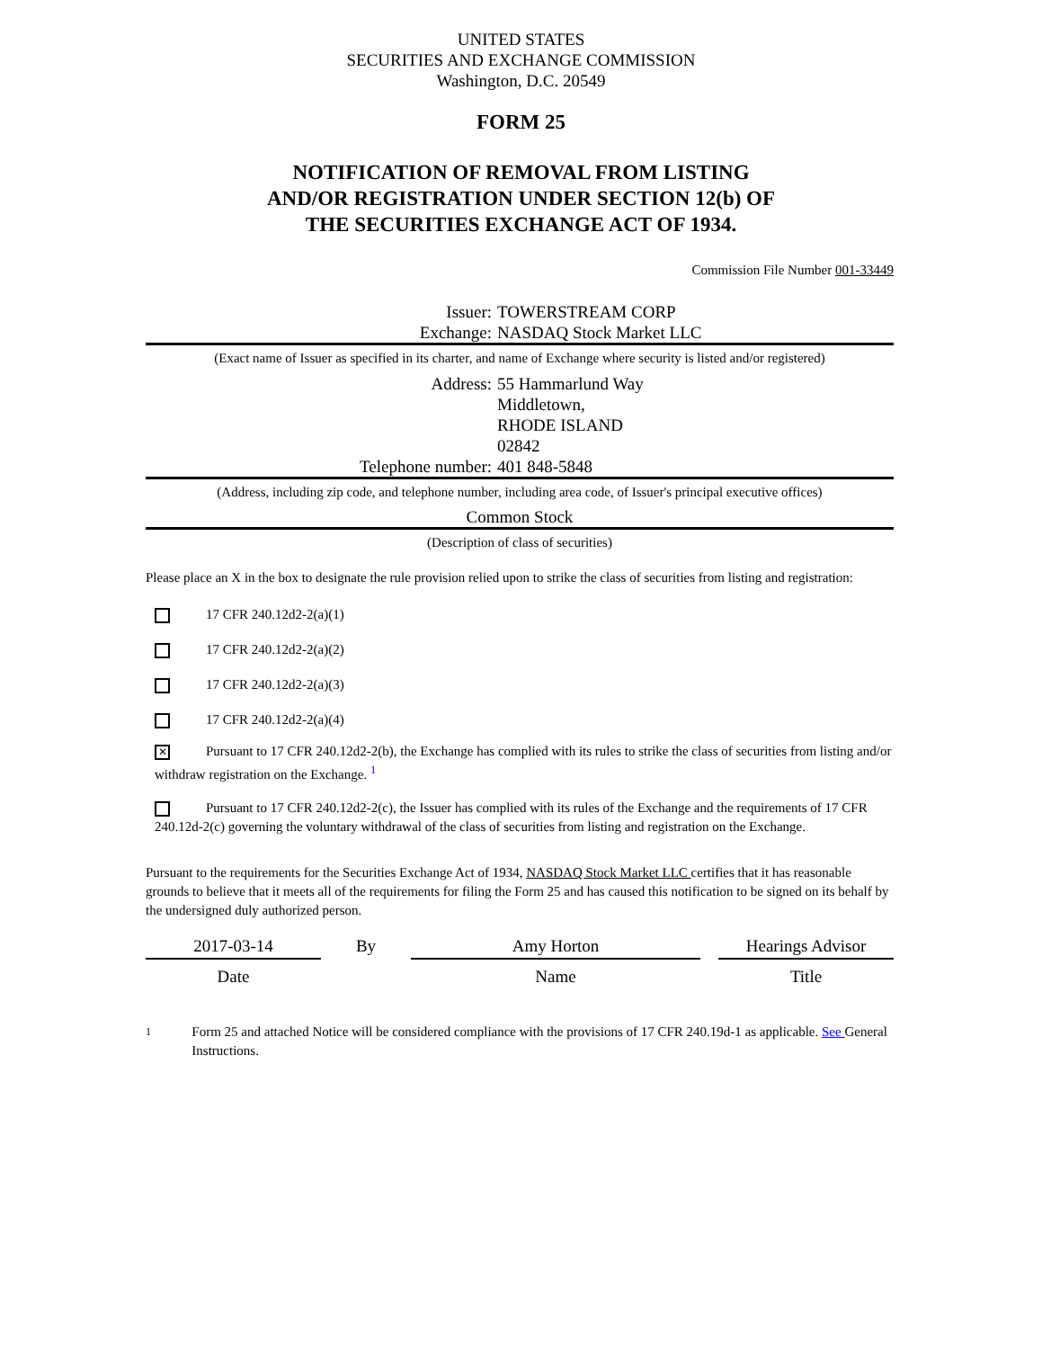UNITED STATES
SECURITIES AND EXCHANGE COMMISSION
Washington, D.C. 20549
FORM 25
NOTIFICATION OF REMOVAL FROM LISTING
AND/OR REGISTRATION UNDER SECTION 12(b) OF
THE SECURITIES EXCHANGE ACT OF 1934.
Commission File Number 001-33449
Issuer: TOWERSTREAM CORP
Exchange: NASDAQ Stock Market LLC
(Exact name of Issuer as specified in its charter, and name of Exchange where security is listed and/or registered)
Address: 55 Hammarlund Way
Middletown,
RHODE ISLAND
02842
Telephone number: 401 848-5848
(Address, including zip code, and telephone number, including area code, of Issuer's principal executive offices)
Common Stock
(Description of class of securities)
Please place an X in the box to designate the rule provision relied upon to strike the class of securities from listing and registration:
17 CFR 240.12d2-2(a)(1)
17 CFR 240.12d2-2(a)(2)
17 CFR 240.12d2-2(a)(3)
17 CFR 240.12d2-2(a)(4)
✕ Pursuant to 17 CFR 240.12d2-2(b), the Exchange has complied with its rules to strike the class of securities from listing and/or withdraw registration on the Exchange. <sup>1</sup>
Pursuant to 17 CFR 240.12d2-2(c), the Issuer has complied with its rules of the Exchange and the requirements of 17 CFR 240.12d-2(c) governing the voluntary withdrawal of the class of securities from listing and registration on the Exchange.
Pursuant to the requirements for the Securities Exchange Act of 1934, NASDAQ Stock Market LLC certifies that it has reasonable grounds to believe that it meets all of the requirements for filing the Form 25 and has caused this notification to be signed on its behalf by the undersigned duly authorized person.
2017-03-14
Date
By Amy Horton
Name
Hearings Advisor
Title
1
Form 25 and attached Notice will be considered compliance with the provisions of 17 CFR 240.19d-1 as applicable. See General Instructions.